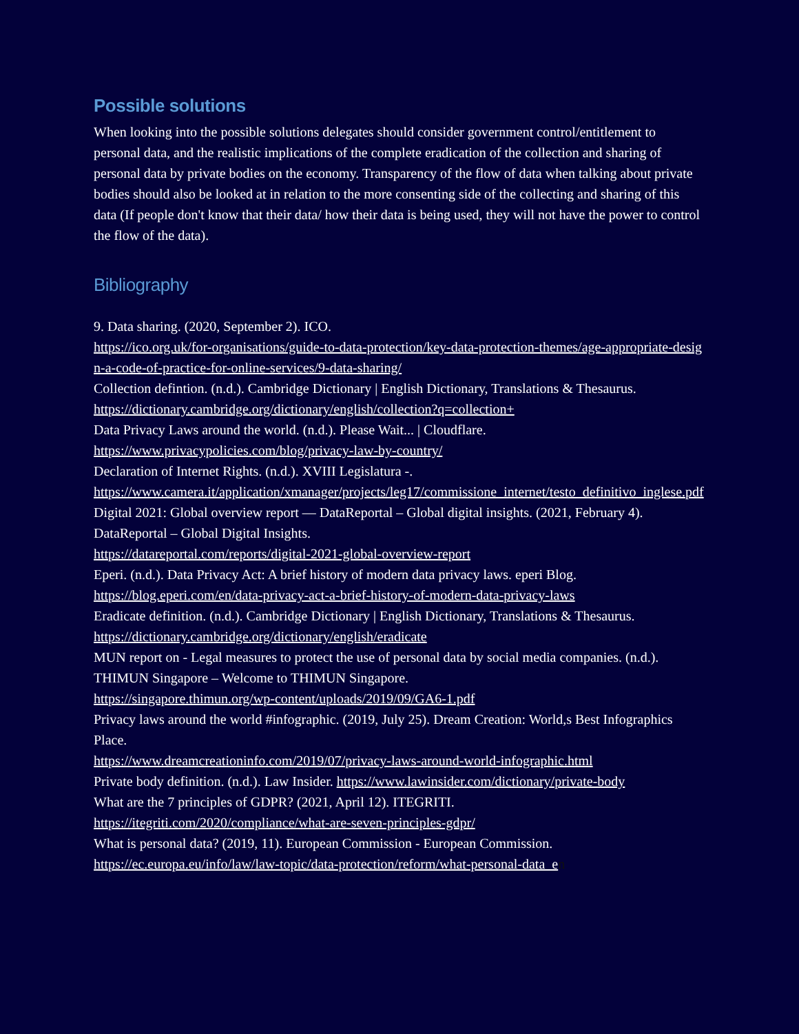Possible solutions
When looking into the possible solutions delegates should consider government control/entitlement to personal data, and the realistic implications of the complete eradication of the collection and sharing of personal data by private bodies on the economy. Transparency of the flow of data when talking about private bodies should also be looked at in relation to the more consenting side of the collecting and sharing of this data (If people don't know that their data/ how their data is being used, they will not have the power to control the flow of the data).
Bibliography
9. Data sharing. (2020, September 2). ICO.
https://ico.org.uk/for-organisations/guide-to-data-protection/key-data-protection-themes/age-appropriate-design-a-code-of-practice-for-online-services/9-data-sharing/
Collection defintion. (n.d.). Cambridge Dictionary | English Dictionary, Translations & Thesaurus.
https://dictionary.cambridge.org/dictionary/english/collection?q=collection+
Data Privacy Laws around the world. (n.d.). Please Wait... | Cloudflare.
https://www.privacypolicies.com/blog/privacy-law-by-country/
Declaration of Internet Rights. (n.d.). XVIII Legislatura -.
https://www.camera.it/application/xmanager/projects/leg17/commissione_internet/testo_definitivo_inglese.pdf
Digital 2021: Global overview report — DataReportal – Global digital insights. (2021, February 4). DataReportal – Global Digital Insights.
https://datareportal.com/reports/digital-2021-global-overview-report
Eperi. (n.d.). Data Privacy Act: A brief history of modern data privacy laws. eperi Blog.
https://blog.eperi.com/en/data-privacy-act-a-brief-history-of-modern-data-privacy-laws
Eradicate definition. (n.d.). Cambridge Dictionary | English Dictionary, Translations & Thesaurus.
https://dictionary.cambridge.org/dictionary/english/eradicate
MUN report on - Legal measures to protect the use of personal data by social media companies. (n.d.). THIMUN Singapore – Welcome to THIMUN Singapore.
https://singapore.thimun.org/wp-content/uploads/2019/09/GA6-1.pdf
Privacy laws around the world #infographic. (2019, July 25). Dream Creation: World,s Best Infographics Place.
https://www.dreamcreationinfo.com/2019/07/privacy-laws-around-world-infographic.html
Private body definition. (n.d.). Law Insider. https://www.lawinsider.com/dictionary/private-body
What are the 7 principles of GDPR? (2021, April 12). ITEGRITI.
https://itegriti.com/2020/compliance/what-are-seven-principles-gdpr/
What is personal data? (2019, 11). European Commission - European Commission.
https://ec.europa.eu/info/law/law-topic/data-protection/reform/what-personal-data_e n